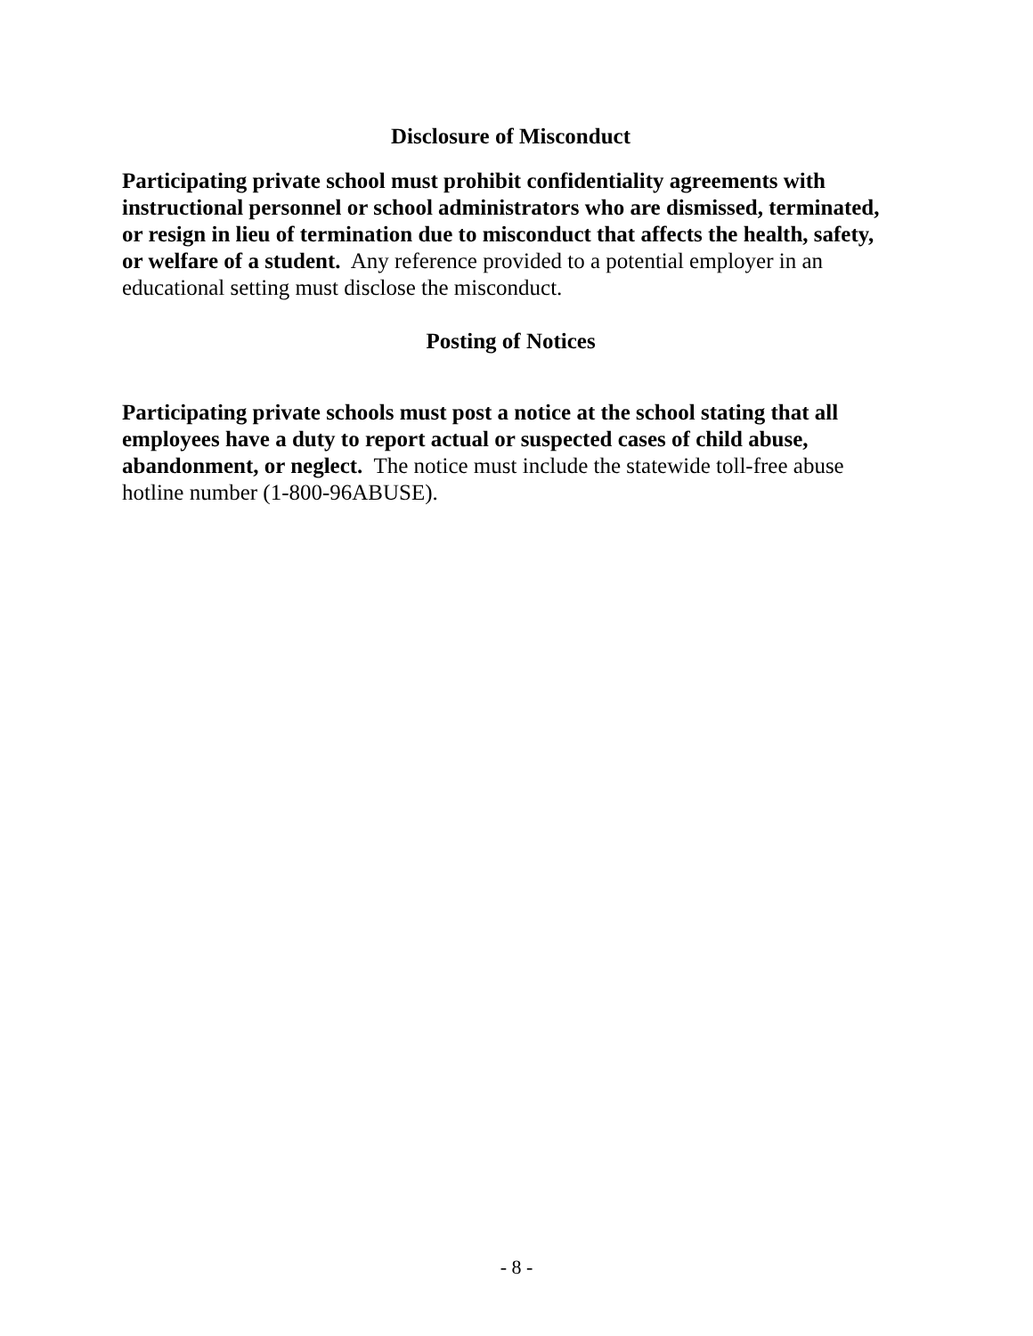Disclosure of Misconduct
Participating private school must prohibit confidentiality agreements with instructional personnel or school administrators who are dismissed, terminated, or resign in lieu of termination due to misconduct that affects the health, safety, or welfare of a student. Any reference provided to a potential employer in an educational setting must disclose the misconduct.
Posting of Notices
Participating private schools must post a notice at the school stating that all employees have a duty to report actual or suspected cases of child abuse, abandonment, or neglect. The notice must include the statewide toll-free abuse hotline number (1-800-96ABUSE).
- 8 -